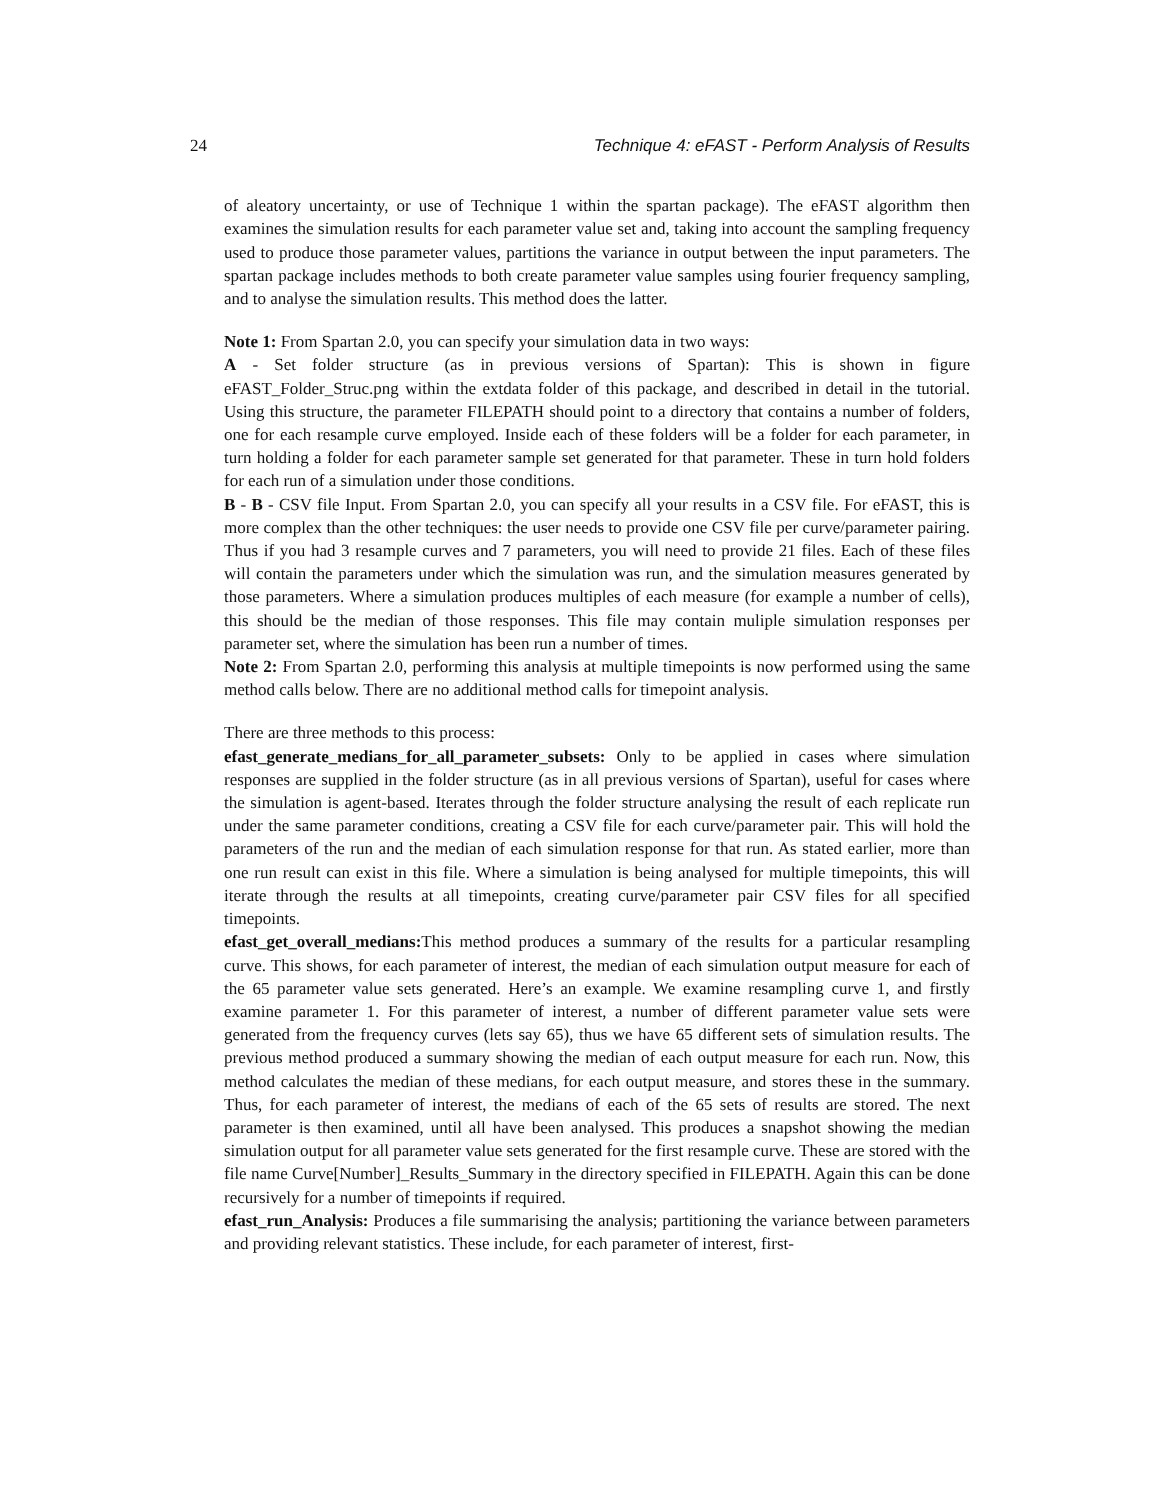24 Technique 4: eFAST - Perform Analysis of Results
of aleatory uncertainty, or use of Technique 1 within the spartan package). The eFAST algorithm then examines the simulation results for each parameter value set and, taking into account the sampling frequency used to produce those parameter values, partitions the variance in output between the input parameters. The spartan package includes methods to both create parameter value samples using fourier frequency sampling, and to analyse the simulation results. This method does the latter.
Note 1: From Spartan 2.0, you can specify your simulation data in two ways:
A - Set folder structure (as in previous versions of Spartan): This is shown in figure eFAST_Folder_Struc.png within the extdata folder of this package, and described in detail in the tutorial. Using this structure, the parameter FILEPATH should point to a directory that contains a number of folders, one for each resample curve employed. Inside each of these folders will be a folder for each parameter, in turn holding a folder for each parameter sample set generated for that parameter. These in turn hold folders for each run of a simulation under those conditions.
B - B - CSV file Input. From Spartan 2.0, you can specify all your results in a CSV file. For eFAST, this is more complex than the other techniques: the user needs to provide one CSV file per curve/parameter pairing. Thus if you had 3 resample curves and 7 parameters, you will need to provide 21 files. Each of these files will contain the parameters under which the simulation was run, and the simulation measures generated by those parameters. Where a simulation produces multiples of each measure (for example a number of cells), this should be the median of those responses. This file may contain muliple simulation responses per parameter set, where the simulation has been run a number of times.
Note 2: From Spartan 2.0, performing this analysis at multiple timepoints is now performed using the same method calls below. There are no additional method calls for timepoint analysis.
There are three methods to this process:
efast_generate_medians_for_all_parameter_subsets: Only to be applied in cases where simulation responses are supplied in the folder structure (as in all previous versions of Spartan), useful for cases where the simulation is agent-based. Iterates through the folder structure analysing the result of each replicate run under the same parameter conditions, creating a CSV file for each curve/parameter pair. This will hold the parameters of the run and the median of each simulation response for that run. As stated earlier, more than one run result can exist in this file. Where a simulation is being analysed for multiple timepoints, this will iterate through the results at all timepoints, creating curve/parameter pair CSV files for all specified timepoints.
efast_get_overall_medians: This method produces a summary of the results for a particular resampling curve. This shows, for each parameter of interest, the median of each simulation output measure for each of the 65 parameter value sets generated. Here’s an example. We examine resampling curve 1, and firstly examine parameter 1. For this parameter of interest, a number of different parameter value sets were generated from the frequency curves (lets say 65), thus we have 65 different sets of simulation results. The previous method produced a summary showing the median of each output measure for each run. Now, this method calculates the median of these medians, for each output measure, and stores these in the summary. Thus, for each parameter of interest, the medians of each of the 65 sets of results are stored. The next parameter is then examined, until all have been analysed. This produces a snapshot showing the median simulation output for all parameter value sets generated for the first resample curve. These are stored with the file name Curve[Number]_Results_Summary in the directory specified in FILEPATH. Again this can be done recursively for a number of timepoints if required.
efast_run_Analysis: Produces a file summarising the analysis; partitioning the variance between parameters and providing relevant statistics. These include, for each parameter of interest, first-